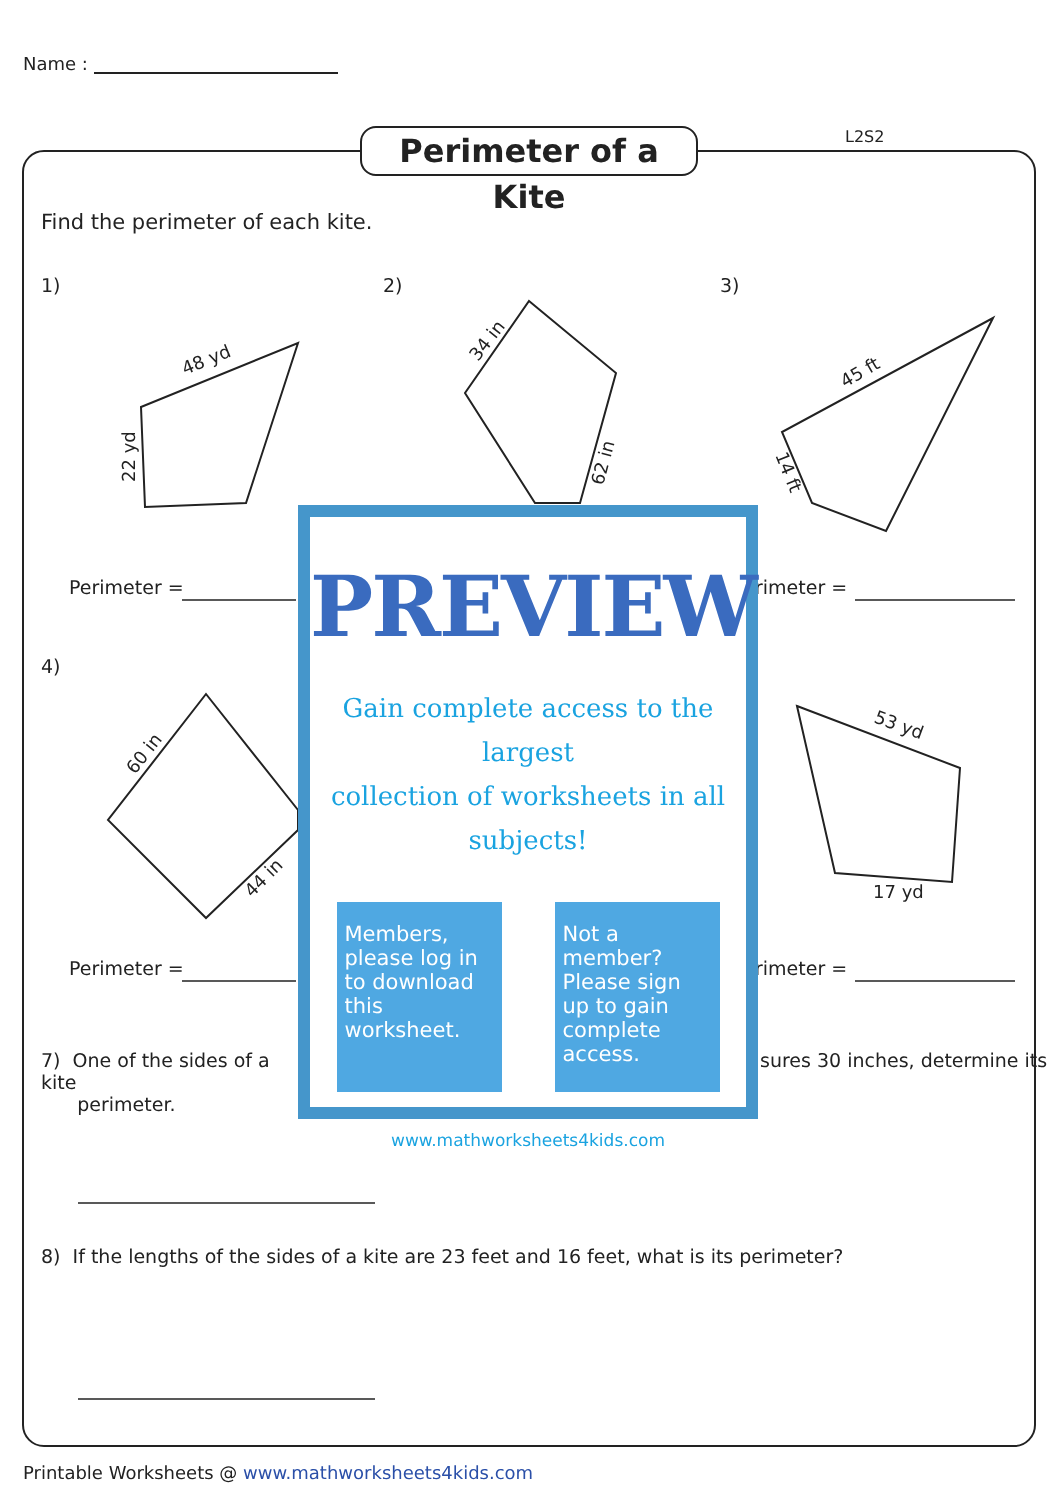Name :
Perimeter of a Kite
L2S2
Find the perimeter of each kite.
1) 2) 3)
48 yd
22 yd
34 in
62 in
45 ft
14 ft
60 in
44 in
53 yd
17 yd
Perimeter = rimeter =
4)
Perimeter = rimeter =
7) One of the sides of a kite
perimeter.
sures 30 inches, determine its
8) If the lengths of the sides of a kite are 23 feet and 16 feet, what is its perimeter?
PREVIEW
Gain complete access to the largest
collection of worksheets in all subjects!
Members, please log in to download this worksheet.
Not a member? Please sign up to gain complete access.
www.mathworksheets4kids.com
Printable Worksheets @ www.mathworksheets4kids.com